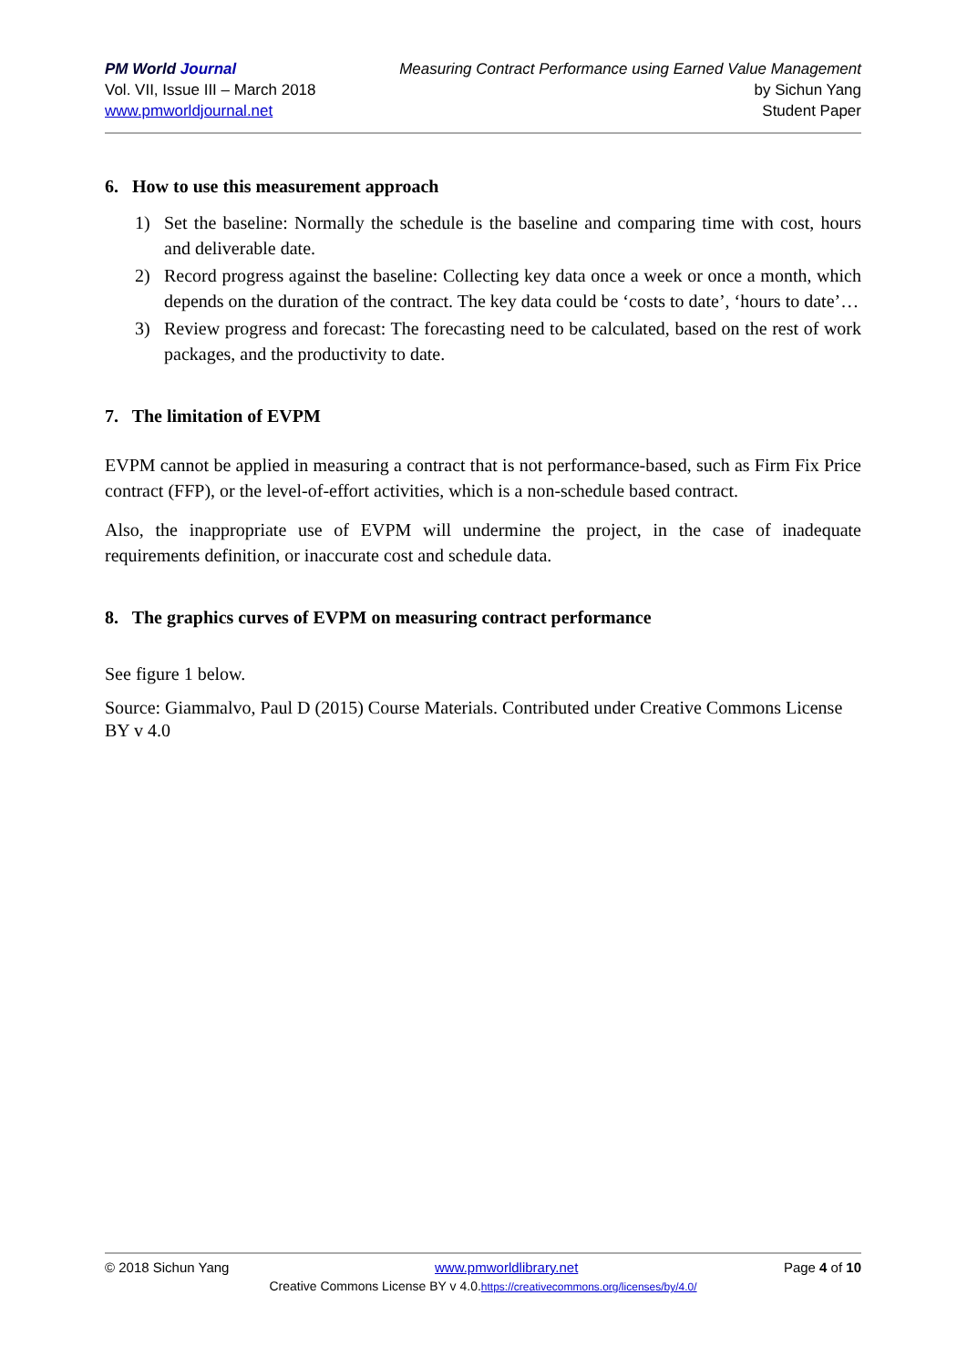PM World Journal
Vol. VII, Issue III – March 2018
www.pmworldjournal.net
Measuring Contract Performance using Earned Value Management
by Sichun Yang
Student Paper
6. How to use this measurement approach
1) Set the baseline: Normally the schedule is the baseline and comparing time with cost, hours and deliverable date.
2) Record progress against the baseline: Collecting key data once a week or once a month, which depends on the duration of the contract. The key data could be ‘costs to date’, ‘hours to date’…
3) Review progress and forecast: The forecasting need to be calculated, based on the rest of work packages, and the productivity to date.
7. The limitation of EVPM
EVPM cannot be applied in measuring a contract that is not performance-based, such as Firm Fix Price contract (FFP), or the level-of-effort activities, which is a non-schedule based contract.
Also, the inappropriate use of EVPM will undermine the project, in the case of inadequate requirements definition, or inaccurate cost and schedule data.
8. The graphics curves of EVPM on measuring contract performance
See figure 1 below.
Source: Giammalvo, Paul D (2015) Course Materials. Contributed under Creative Commons License BY v 4.0
© 2018 Sichun Yang www.pmworldlibrary.net Page 4 of 10
Creative Commons License BY v 4.0.https://creativecommons.org/licenses/by/4.0/